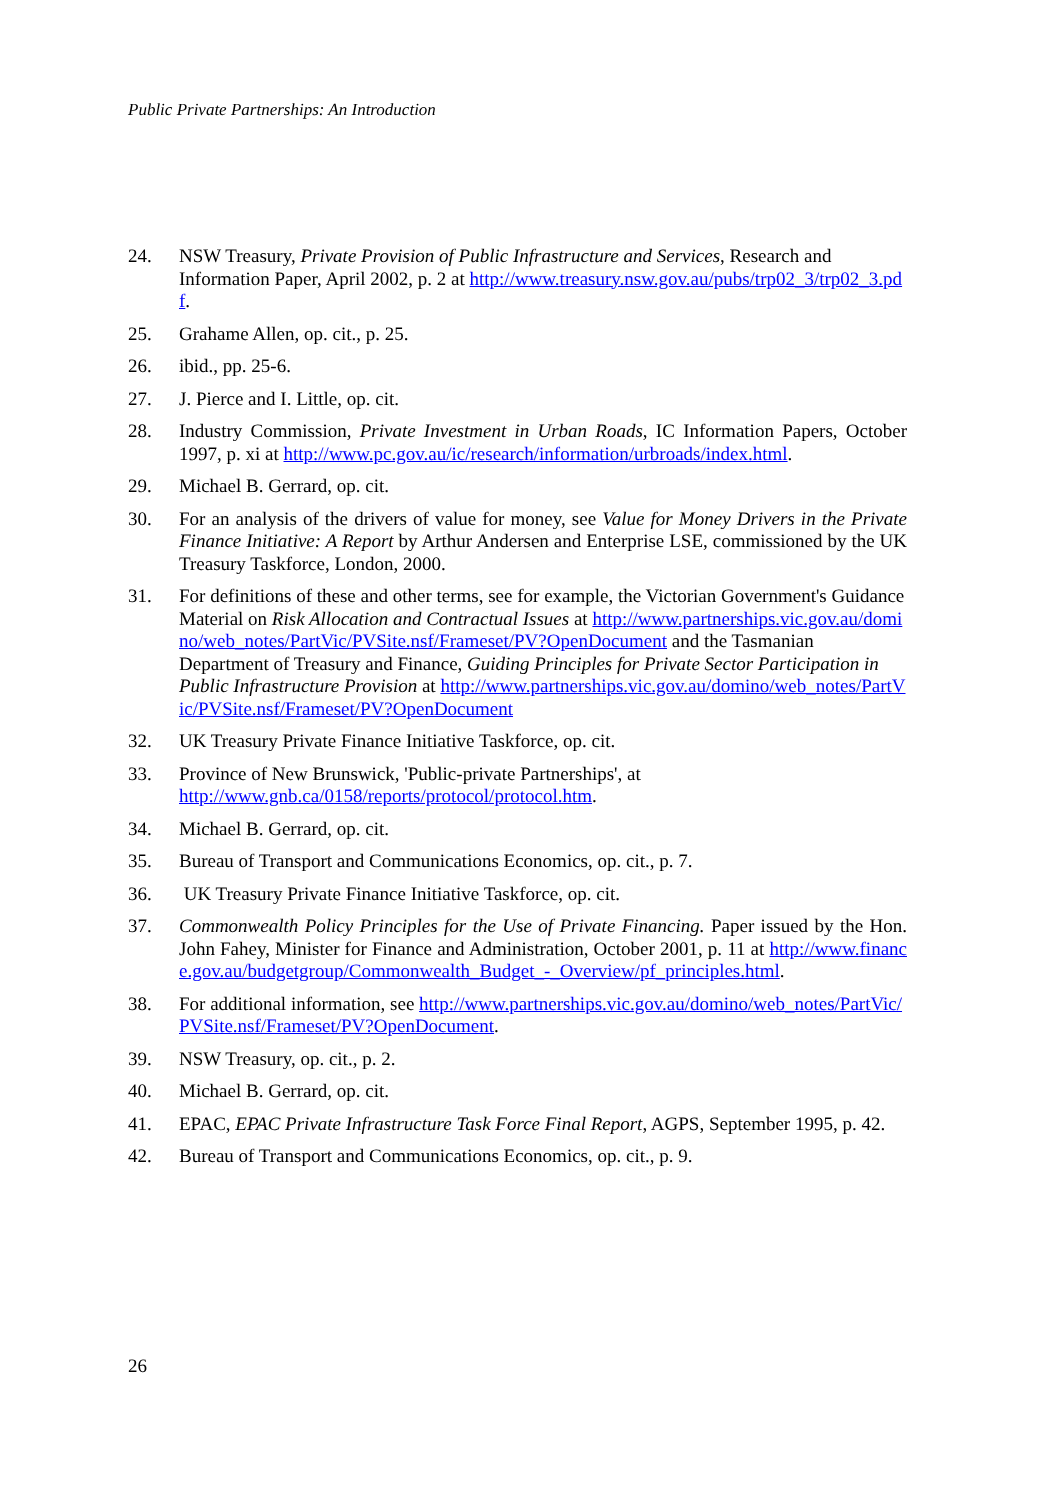Public Private Partnerships: An Introduction
24. NSW Treasury, Private Provision of Public Infrastructure and Services, Research and Information Paper, April 2002, p. 2 at http://www.treasury.nsw.gov.au/pubs/trp02_3/trp02_3.pdf.
25. Grahame Allen, op. cit., p. 25.
26. ibid., pp. 25-6.
27. J. Pierce and I. Little, op. cit.
28. Industry Commission, Private Investment in Urban Roads, IC Information Papers, October 1997, p. xi at http://www.pc.gov.au/ic/research/information/urbroads/index.html.
29. Michael B. Gerrard, op. cit.
30. For an analysis of the drivers of value for money, see Value for Money Drivers in the Private Finance Initiative: A Report by Arthur Andersen and Enterprise LSE, commissioned by the UK Treasury Taskforce, London, 2000.
31. For definitions of these and other terms, see for example, the Victorian Government's Guidance Material on Risk Allocation and Contractual Issues at http://www.partnerships.vic.gov.au/domino/web_notes/PartVic/PVSite.nsf/Frameset/PV?OpenDocument and the Tasmanian Department of Treasury and Finance, Guiding Principles for Private Sector Participation in Public Infrastructure Provision at http://www.partnerships.vic.gov.au/domino/web_notes/PartVic/PVSite.nsf/Frameset/PV?OpenDocument
32. UK Treasury Private Finance Initiative Taskforce, op. cit.
33. Province of New Brunswick, 'Public-private Partnerships', at
http://www.gnb.ca/0158/reports/protocol/protocol.htm.
34. Michael B. Gerrard, op. cit.
35. Bureau of Transport and Communications Economics, op. cit., p. 7.
36. UK Treasury Private Finance Initiative Taskforce, op. cit.
37. Commonwealth Policy Principles for the Use of Private Financing. Paper issued by the Hon. John Fahey, Minister for Finance and Administration, October 2001, p. 11 at http://www.finance.gov.au/budgetgroup/Commonwealth_Budget_-_Overview/pf_principles.html.
38. For additional information, see http://www.partnerships.vic.gov.au/domino/web_notes/PartVic/PVSite.nsf/Frameset/PV?OpenDocument.
39. NSW Treasury, op. cit., p. 2.
40. Michael B. Gerrard, op. cit.
41. EPAC, EPAC Private Infrastructure Task Force Final Report, AGPS, September 1995, p. 42.
42. Bureau of Transport and Communications Economics, op. cit., p. 9.
26